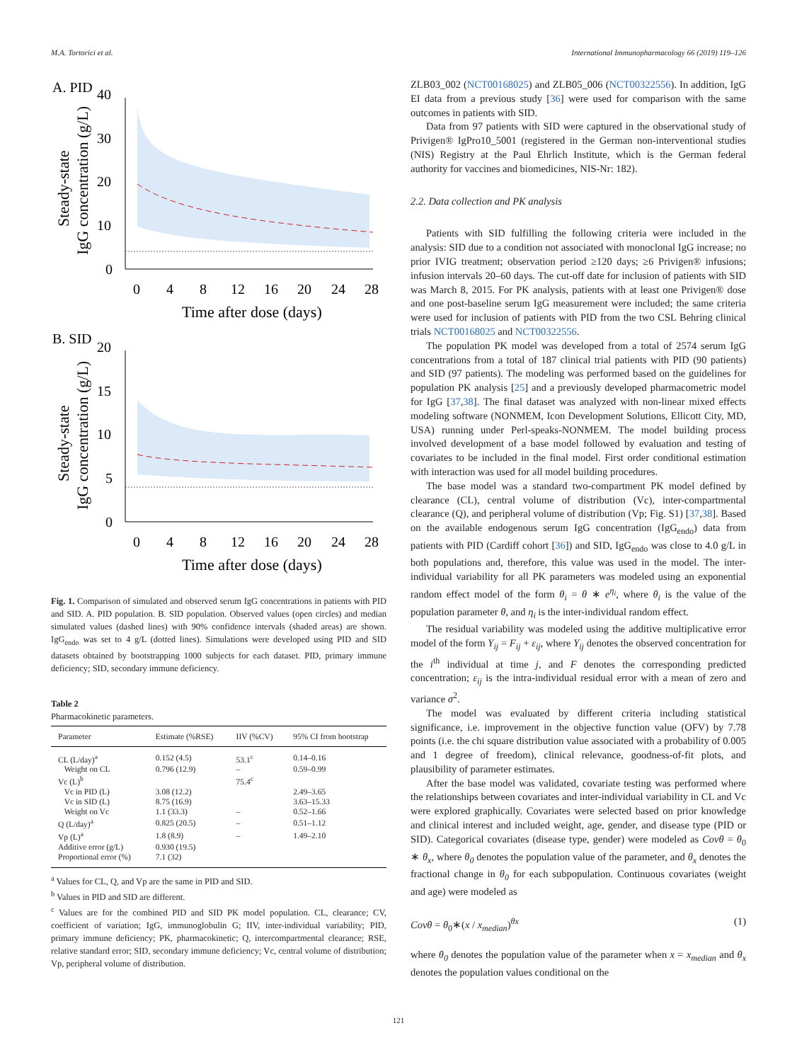M.A. Tortorici et al. International Immunopharmacology 66 (2019) 119–126
A. PID
40
30
20
10
0
0
4
8
12
16
20
24
28
Time after dose (days)
Steady-state
IgG concentration (g/L)
B. SID
20
15
10
5
0
0
4
8
12
16
20
24
28
Time after dose (days)
Steady-state
IgG concentration (g/L)
Fig. 1. Comparison of simulated and observed serum IgG concentrations in patients with PID and SID. A. PID population. B. SID population. Observed values (open circles) and median simulated values (dashed lines) with 90% confidence intervals (shaded areas) are shown. IgG<sub>endo</sub> was set to 4 g/L (dotted lines). Simulations were developed using PID and SID datasets obtained by bootstrapping 1000 subjects for each dataset. PID, primary immune deficiency; SID, secondary immune deficiency.
Table 2
Pharmacokinetic parameters.
| Parameter | Estimate (%RSE) | IIV (%CV) | 95% CI from bootstrap |
| --- | --- | --- | --- |
| CL (L/day)<sup>a</sup> | 0.152 (4.5) | 53.1<sup>c</sup> | 0.14–0.16 |
| Weight on CL | 0.796 (12.9) | – | 0.59–0.99 |
| Vc (L)<sup>b</sup> | | 75.4<sup>c</sup> | |
| Vc in PID (L) | 3.08 (12.2) | | 2.49–3.65 |
| Vc in SID (L) | 8.75 (16.9) | | 3.63–15.33 |
| Weight on Vc | 1.1 (33.3) | – | 0.52–1.66 |
| Q (L/day)<sup>a</sup> | 0.825 (20.5) | – | 0.51–1.12 |
| Vp (L)<sup>a</sup> | 1.8 (8.9) | – | 1.49–2.10 |
| Additive error (g/L) | 0.930 (19.5) | | |
| Proportional error (%) | 7.1 (32) | | |
<sup>a</sup> Values for CL, Q, and Vp are the same in PID and SID.
<sup>b</sup> Values in PID and SID are different.
<sup>c</sup> Values are for the combined PID and SID PK model population. CL, clearance; CV, coefficient of variation; IgG, immunoglobulin G; IIV, inter-individual variability; PID, primary immune deficiency; PK, pharmacokinetic; Q, intercompartmental clearance; RSE, relative standard error; SID, secondary immune deficiency; Vc, central volume of distribution; Vp, peripheral volume of distribution.
ZLB03_002 (NCT00168025) and ZLB05_006 (NCT00322556). In addition, IgG EI data from a previous study [36] were used for comparison with the same outcomes in patients with SID.
Data from 97 patients with SID were captured in the observational study of Privigen® IgPro10_5001 (registered in the German non-interventional studies (NIS) Registry at the Paul Ehrlich Institute, which is the German federal authority for vaccines and biomedicines, NIS-Nr: 182).
2.2. Data collection and PK analysis
Patients with SID fulfilling the following criteria were included in the analysis: SID due to a condition not associated with monoclonal IgG increase; no prior IVIG treatment; observation period ≥120 days; ≥6 Privigen® infusions; infusion intervals 20–60 days. The cut-off date for inclusion of patients with SID was March 8, 2015. For PK analysis, patients with at least one Privigen® dose and one post-baseline serum IgG measurement were included; the same criteria were used for inclusion of patients with PID from the two CSL Behring clinical trials NCT00168025 and NCT00322556.
The population PK model was developed from a total of 2574 serum IgG concentrations from a total of 187 clinical trial patients with PID (90 patients) and SID (97 patients). The modeling was performed based on the guidelines for population PK analysis [25] and a previously developed pharmacometric model for IgG [37,38]. The final dataset was analyzed with non-linear mixed effects modeling software (NONMEM, Icon Development Solutions, Ellicott City, MD, USA) running under Perl-speaks-NONMEM. The model building process involved development of a base model followed by evaluation and testing of covariates to be included in the final model. First order conditional estimation with interaction was used for all model building procedures.
The base model was a standard two-compartment PK model defined by clearance (CL), central volume of distribution (Vc), inter-compartmental clearance (Q), and peripheral volume of distribution (Vp; Fig. S1) [37,38]. Based on the available endogenous serum IgG concentration (IgG<sub>endo</sub>) data from patients with PID (Cardiff cohort [36]) and SID, IgG<sub>endo</sub> was close to 4.0 g/L in both populations and, therefore, this value was used in the model. The inter-individual variability for all PK parameters was modeled using an exponential random effect model of the form θ<sub>i</sub> = θ ∗ e<sup>η<sub>i</sub></sup>, where θ<sub>i</sub> is the value of the population parameter θ, and η<sub>i</sub> is the inter-individual random effect.
The residual variability was modeled using the additive multiplicative error model of the form Y<sub>ij</sub> = F<sub>ij</sub> + ε<sub>ij</sub>, where Y<sub>ij</sub> denotes the observed concentration for the i<sup>th</sup> individual at time j, and F denotes the corresponding predicted concentration; ε<sub>ij</sub> is the intra-individual residual error with a mean of zero and variance σ<sup>2</sup>.
The model was evaluated by different criteria including statistical significance, i.e. improvement in the objective function value (OFV) by 7.78 points (i.e. the chi square distribution value associated with a probability of 0.005 and 1 degree of freedom), clinical relevance, goodness-of-fit plots, and plausibility of parameter estimates.
After the base model was validated, covariate testing was performed where the relationships between covariates and inter-individual variability in CL and Vc were explored graphically. Covariates were selected based on prior knowledge and clinical interest and included weight, age, gender, and disease type (PID or SID). Categorical covariates (disease type, gender) were modeled as Covθ = θ<sub>0</sub> ∗ θ<sub>x</sub>, where θ<sub>0</sub> denotes the population value of the parameter, and θ<sub>x</sub> denotes the fractional change in θ<sub>0</sub> for each subpopulation. Continuous covariates (weight and age) were modeled as
Covθ = θ<sub>0</sub>∗(x / x<sub>median</sub>)<sup>θx</sup> (1)
where θ<sub>0</sub> denotes the population value of the parameter when x = x<sub>median</sub> and θ<sub>x</sub> denotes the population values conditional on the
121